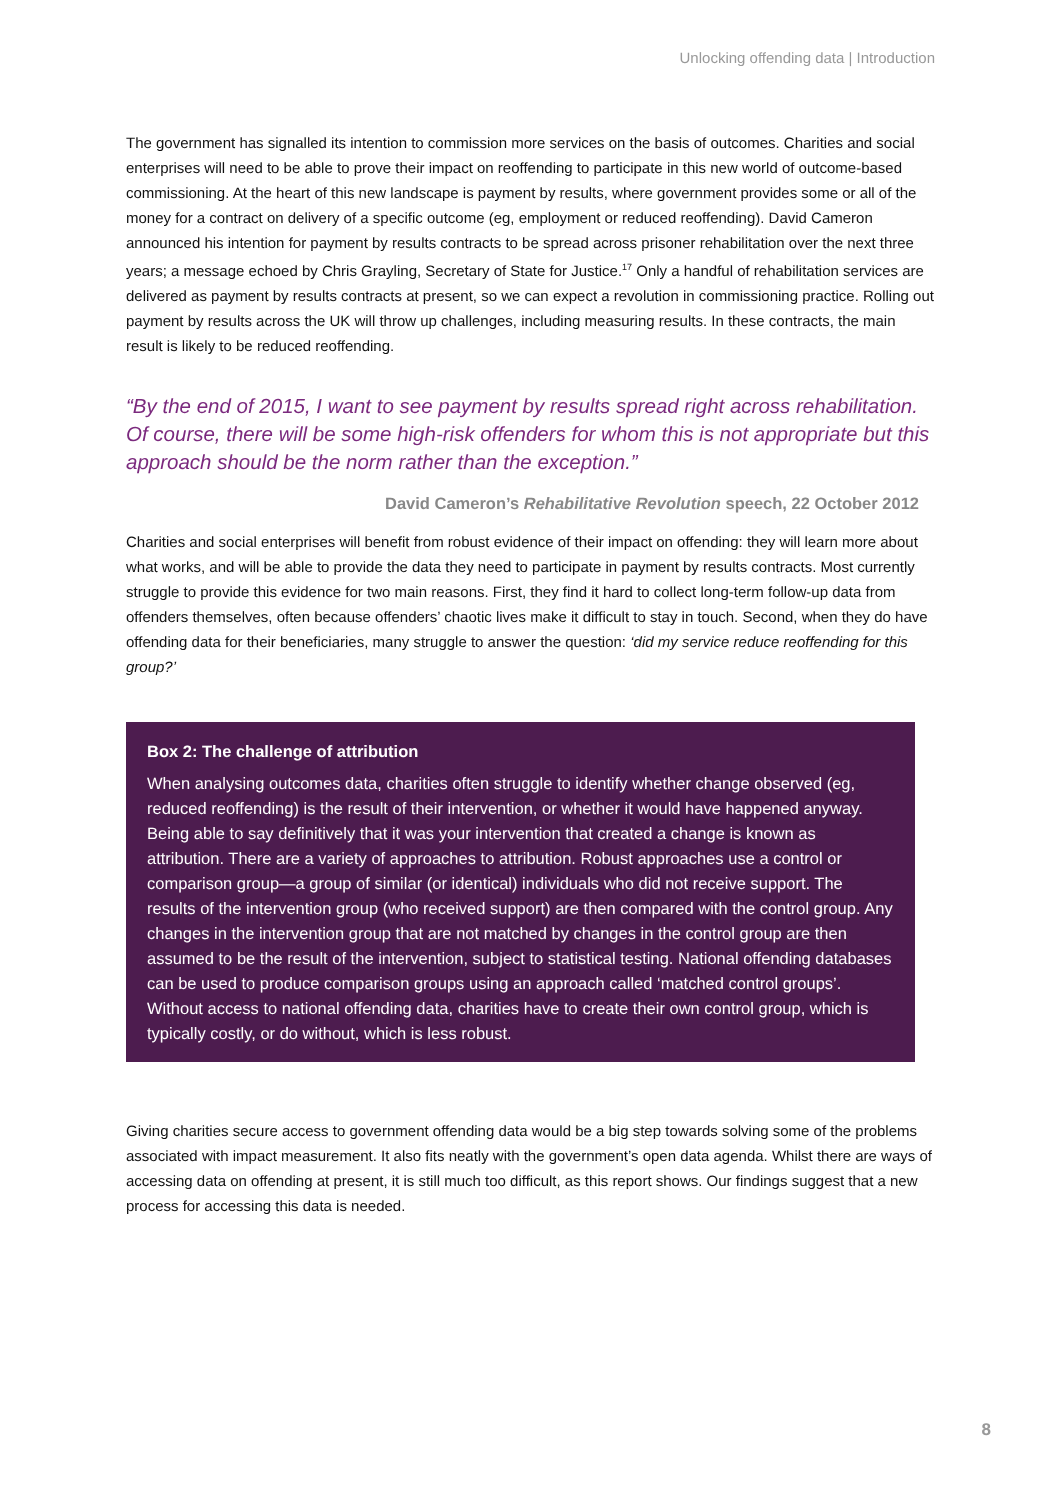Unlocking offending data | Introduction
The government has signalled its intention to commission more services on the basis of outcomes. Charities and social enterprises will need to be able to prove their impact on reoffending to participate in this new world of outcome-based commissioning. At the heart of this new landscape is payment by results, where government provides some or all of the money for a contract on delivery of a specific outcome (eg, employment or reduced reoffending). David Cameron announced his intention for payment by results contracts to be spread across prisoner rehabilitation over the next three years; a message echoed by Chris Grayling, Secretary of State for Justice.<sup>17</sup> Only a handful of rehabilitation services are delivered as payment by results contracts at present, so we can expect a revolution in commissioning practice. Rolling out payment by results across the UK will throw up challenges, including measuring results. In these contracts, the main result is likely to be reduced reoffending.
“By the end of 2015, I want to see payment by results spread right across rehabilitation. Of course, there will be some high-risk offenders for whom this is not appropriate but this approach should be the norm rather than the exception.”
David Cameron’s Rehabilitative Revolution speech, 22 October 2012
Charities and social enterprises will benefit from robust evidence of their impact on offending: they will learn more about what works, and will be able to provide the data they need to participate in payment by results contracts. Most currently struggle to provide this evidence for two main reasons. First, they find it hard to collect long-term follow-up data from offenders themselves, often because offenders’ chaotic lives make it difficult to stay in touch. Second, when they do have offending data for their beneficiaries, many struggle to answer the question: ‘did my service reduce reoffending for this group?’
Box 2: The challenge of attribution
When analysing outcomes data, charities often struggle to identify whether change observed (eg, reduced reoffending) is the result of their intervention, or whether it would have happened anyway. Being able to say definitively that it was your intervention that created a change is known as attribution. There are a variety of approaches to attribution. Robust approaches use a control or comparison group—a group of similar (or identical) individuals who did not receive support. The results of the intervention group (who received support) are then compared with the control group. Any changes in the intervention group that are not matched by changes in the control group are then assumed to be the result of the intervention, subject to statistical testing. National offending databases can be used to produce comparison groups using an approach called ‘matched control groups’. Without access to national offending data, charities have to create their own control group, which is typically costly, or do without, which is less robust.
Giving charities secure access to government offending data would be a big step towards solving some of the problems associated with impact measurement. It also fits neatly with the government’s open data agenda. Whilst there are ways of accessing data on offending at present, it is still much too difficult, as this report shows. Our findings suggest that a new process for accessing this data is needed.
8